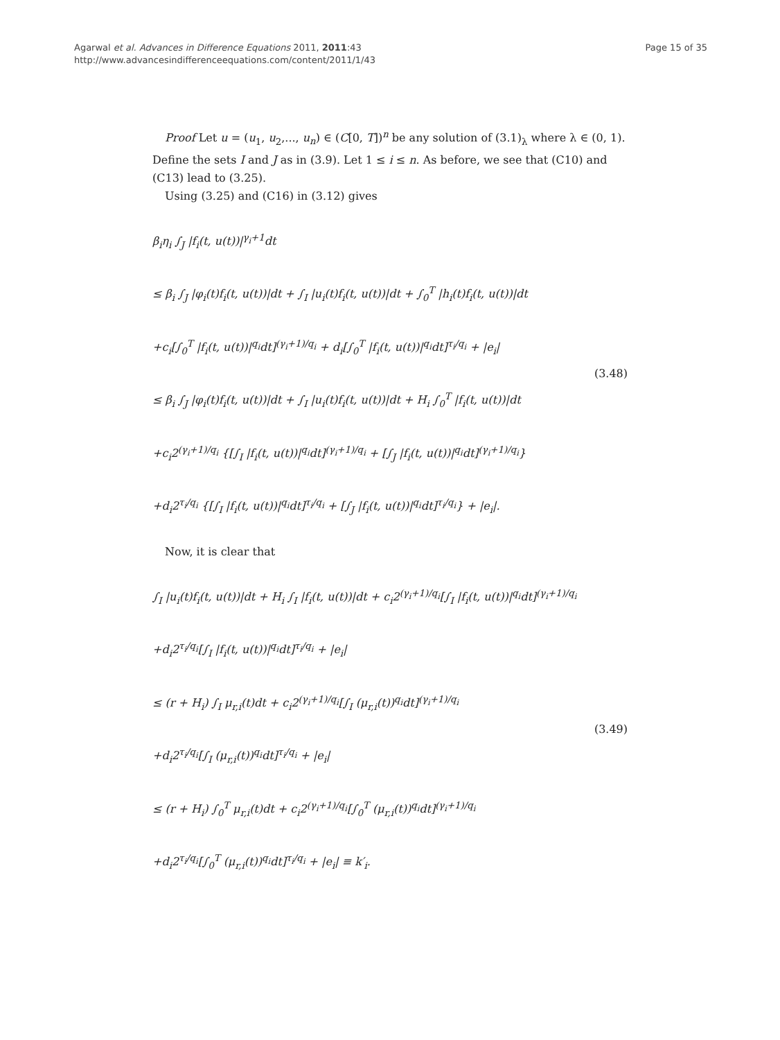Agarwal et al. Advances in Difference Equations 2011, 2011:43
http://www.advancesindifferenceequations.com/content/2011/1/43
Page 15 of 35
Proof Let u = (u<sub>1</sub>, u<sub>2</sub>,..., u<sub>n</sub>) ∈ (C[0, T])<sup>n</sup> be any solution of (3.1)<sub>λ</sub> where λ ∈ (0, 1). Define the sets I and J as in (3.9). Let 1 ≤ i ≤ n. As before, we see that (C10) and (C13) lead to (3.25).
Using (3.25) and (C16) in (3.12) gives
β<sub>i</sub>η<sub>i</sub> ∫<sub>J</sub> |f<sub>i</sub>(t, u(t))|<sup>γ<sub>i</sub>+1</sup>dt
≤ β<sub>i</sub> ∫<sub>J</sub> |φ<sub>i</sub>(t)f<sub>i</sub>(t, u(t))|dt + ∫<sub>I</sub> |u<sub>i</sub>(t)f<sub>i</sub>(t, u(t))|dt + ∫<sub>0</sub><sup>T</sup> |h<sub>i</sub>(t)f<sub>i</sub>(t, u(t))|dt
+c<sub>i</sub>[∫<sub>0</sub><sup>T</sup> |f<sub>i</sub>(t, u(t))|<sup>q<sub>i</sub></sup>dt]<sup>(γ<sub>i</sub>+1)/q<sub>i</sub></sup> + d<sub>i</sub>[∫<sub>0</sub><sup>T</sup> |f<sub>i</sub>(t, u(t))|<sup>q<sub>i</sub></sup>dt]<sup>τ<sub>i</sub>/q<sub>i</sub></sup> + |e<sub>i</sub>|
≤ β<sub>i</sub> ∫<sub>J</sub> |φ<sub>i</sub>(t)f<sub>i</sub>(t, u(t))|dt + ∫<sub>I</sub> |u<sub>i</sub>(t)f<sub>i</sub>(t, u(t))|dt + H<sub>i</sub> ∫<sub>0</sub><sup>T</sup> |f<sub>i</sub>(t, u(t))|dt
+c<sub>i</sub>2<sup>(γ<sub>i</sub>+1)/q<sub>i</sub></sup> {[∫<sub>I</sub> |f<sub>i</sub>(t, u(t))|<sup>q<sub>i</sub></sup>dt]<sup>(γ<sub>i</sub>+1)/q<sub>i</sub></sup> + [∫<sub>J</sub> |f<sub>i</sub>(t, u(t))|<sup>q<sub>i</sub></sup>dt]<sup>(γ<sub>i</sub>+1)/q<sub>i</sub></sup>}
+d<sub>i</sub>2<sup>τ<sub>i</sub>/q<sub>i</sub></sup> {[∫<sub>I</sub> |f<sub>i</sub>(t, u(t))|<sup>q<sub>i</sub></sup>dt]<sup>τ<sub>i</sub>/q<sub>i</sub></sup> + [∫<sub>J</sub> |f<sub>i</sub>(t, u(t))|<sup>q<sub>i</sub></sup>dt]<sup>τ<sub>i</sub>/q<sub>i</sub></sup>} + |e<sub>i</sub>|.
(3.48)
Now, it is clear that
∫<sub>I</sub> |u<sub>i</sub>(t)f<sub>i</sub>(t, u(t))|dt + H<sub>i</sub> ∫<sub>I</sub> |f<sub>i</sub>(t, u(t))|dt + c<sub>i</sub>2<sup>(γ<sub>i</sub>+1)/q<sub>i</sub></sup>[∫<sub>I</sub> |f<sub>i</sub>(t, u(t))|<sup>q<sub>i</sub></sup>dt]<sup>(γ<sub>i</sub>+1)/q<sub>i</sub></sup>
+d<sub>i</sub>2<sup>τ<sub>i</sub>/q<sub>i</sub></sup>[∫<sub>I</sub> |f<sub>i</sub>(t, u(t))|<sup>q<sub>i</sub></sup>dt]<sup>τ<sub>i</sub>/q<sub>i</sub></sup> + |e<sub>i</sub>|
≤ (r + H<sub>i</sub>) ∫<sub>I</sub> μ<sub>r,i</sub>(t)dt + c<sub>i</sub>2<sup>(γ<sub>i</sub>+1)/q<sub>i</sub></sup>[∫<sub>I</sub> (μ<sub>r,i</sub>(t))<sup>q<sub>i</sub></sup>dt]<sup>(γ<sub>i</sub>+1)/q<sub>i</sub></sup>
+d<sub>i</sub>2<sup>τ<sub>i</sub>/q<sub>i</sub></sup>[∫<sub>I</sub> (μ<sub>r,i</sub>(t))<sup>q<sub>i</sub></sup>dt]<sup>τ<sub>i</sub>/q<sub>i</sub></sup> + |e<sub>i</sub>|
≤ (r + H<sub>i</sub>) ∫<sub>0</sub><sup>T</sup> μ<sub>r,i</sub>(t)dt + c<sub>i</sub>2<sup>(γ<sub>i</sub>+1)/q<sub>i</sub></sup>[∫<sub>0</sub><sup>T</sup> (μ<sub>r,i</sub>(t))<sup>q<sub>i</sub></sup>dt]<sup>(γ<sub>i</sub>+1)/q<sub>i</sub></sup>
+d<sub>i</sub>2<sup>τ<sub>i</sub>/q<sub>i</sub></sup>[∫<sub>0</sub><sup>T</sup> (μ<sub>r,i</sub>(t))<sup>q<sub>i</sub></sup>dt]<sup>τ<sub>i</sub>/q<sub>i</sub></sup> + |e<sub>i</sub>| ≡ k′<sub>i</sub>.
(3.49)